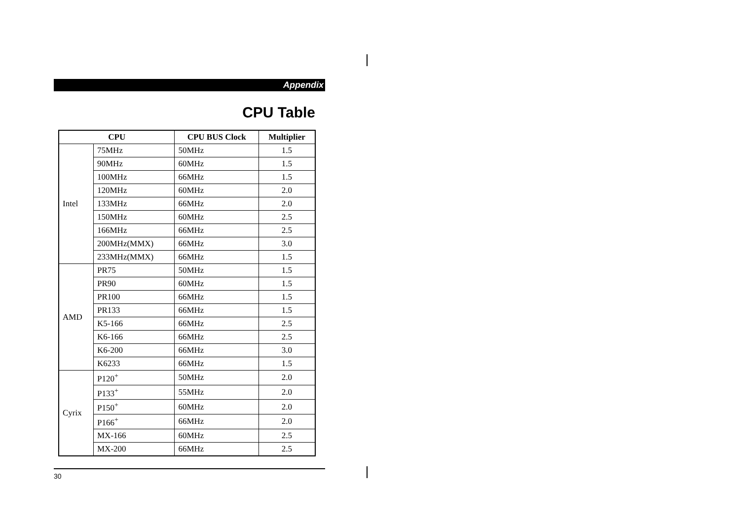Appendix
CPU Table
| CPU | | CPU BUS Clock | Multiplier |
| --- | --- | --- | --- |
| Intel | 75MHz | 50MHz | 1.5 |
| | 90MHz | 60MHz | 1.5 |
| | 100MHz | 66MHz | 1.5 |
| | 120MHz | 60MHz | 2.0 |
| | 133MHz | 66MHz | 2.0 |
| | 150MHz | 60MHz | 2.5 |
| | 166MHz | 66MHz | 2.5 |
| | 200MHz(MMX) | 66MHz | 3.0 |
| | 233MHz(MMX) | 66MHz | 1.5 |
| AMD | PR75 | 50MHz | 1.5 |
| | PR90 | 60MHz | 1.5 |
| | PR100 | 66MHz | 1.5 |
| | PR133 | 66MHz | 1.5 |
| | K5-166 | 66MHz | 2.5 |
| | K6-166 | 66MHz | 2.5 |
| | K6-200 | 66MHz | 3.0 |
| | K6233 | 66MHz | 1.5 |
| Cyrix | P120<sup>+</sup> | 50MHz | 2.0 |
| | P133<sup>+</sup> | 55MHz | 2.0 |
| | P150<sup>+</sup> | 60MHz | 2.0 |
| | P166<sup>+</sup> | 66MHz | 2.0 |
| | MX-166 | 60MHz | 2.5 |
| | MX-200 | 66MHz | 2.5 |
30